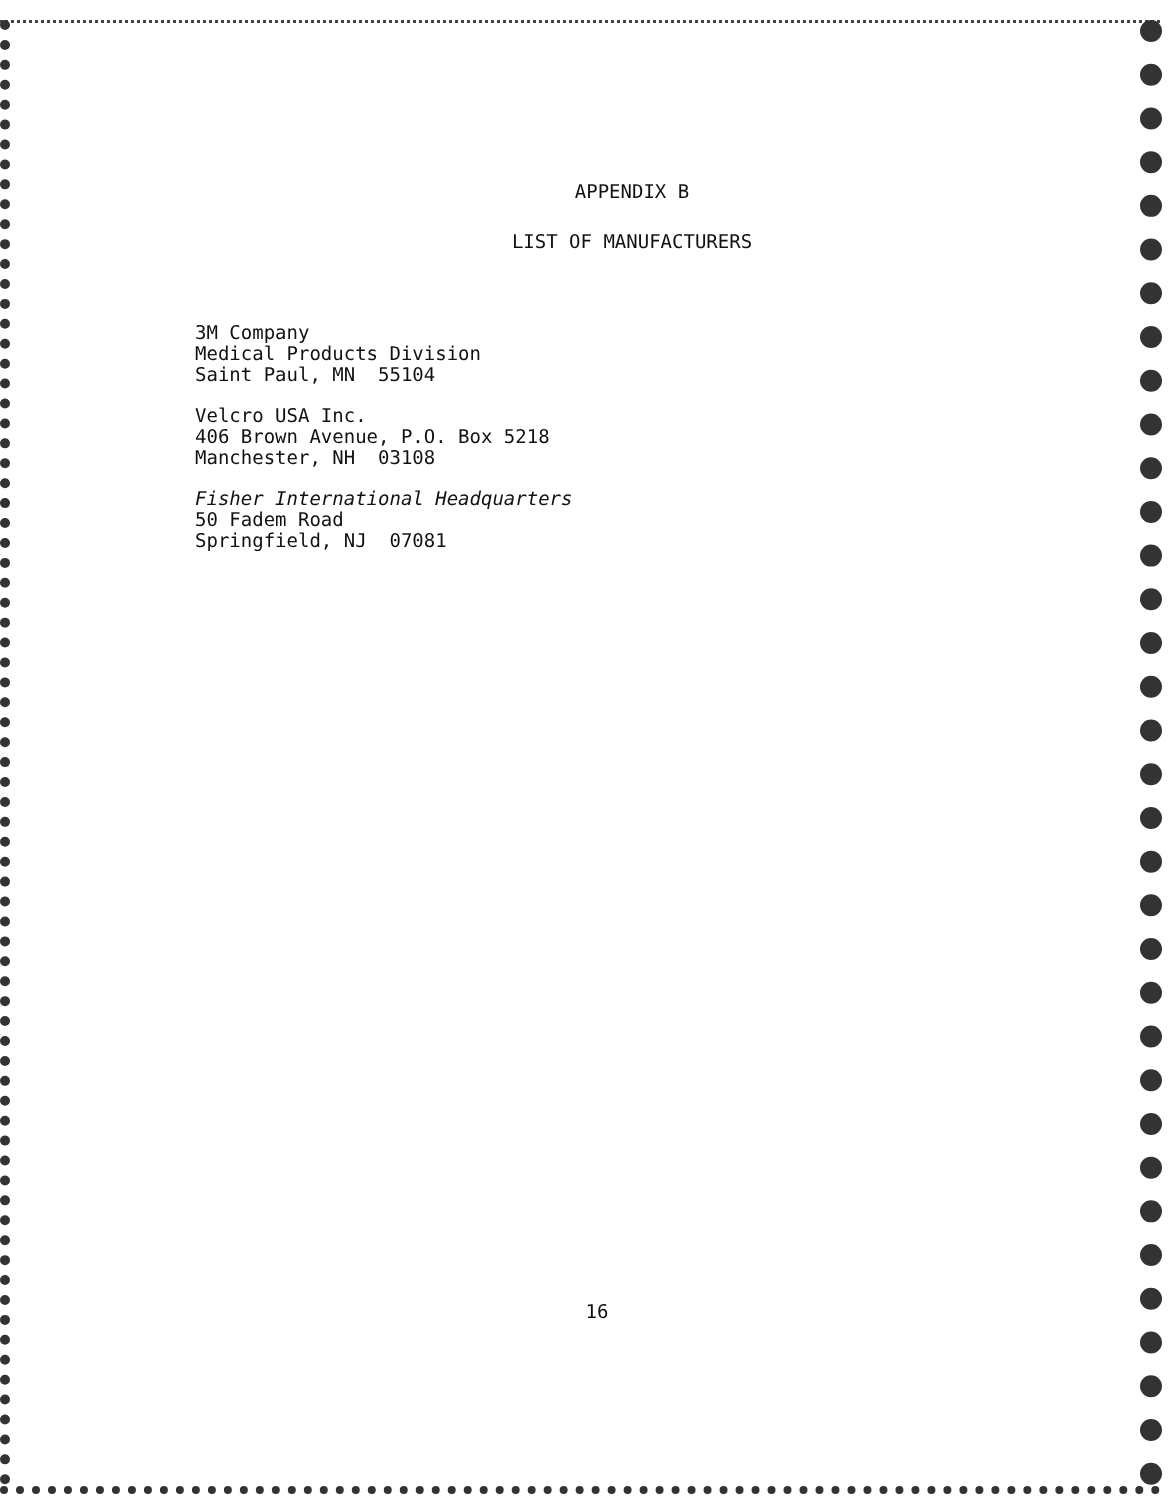APPENDIX B
LIST OF MANUFACTURERS
3M Company
Medical Products Division
Saint Paul, MN 55104
Velcro USA Inc.
406 Brown Avenue, P.O. Box 5218
Manchester, NH 03108
Fisher International Headquarters
50 Fadem Road
Springfield, NJ 07081
16